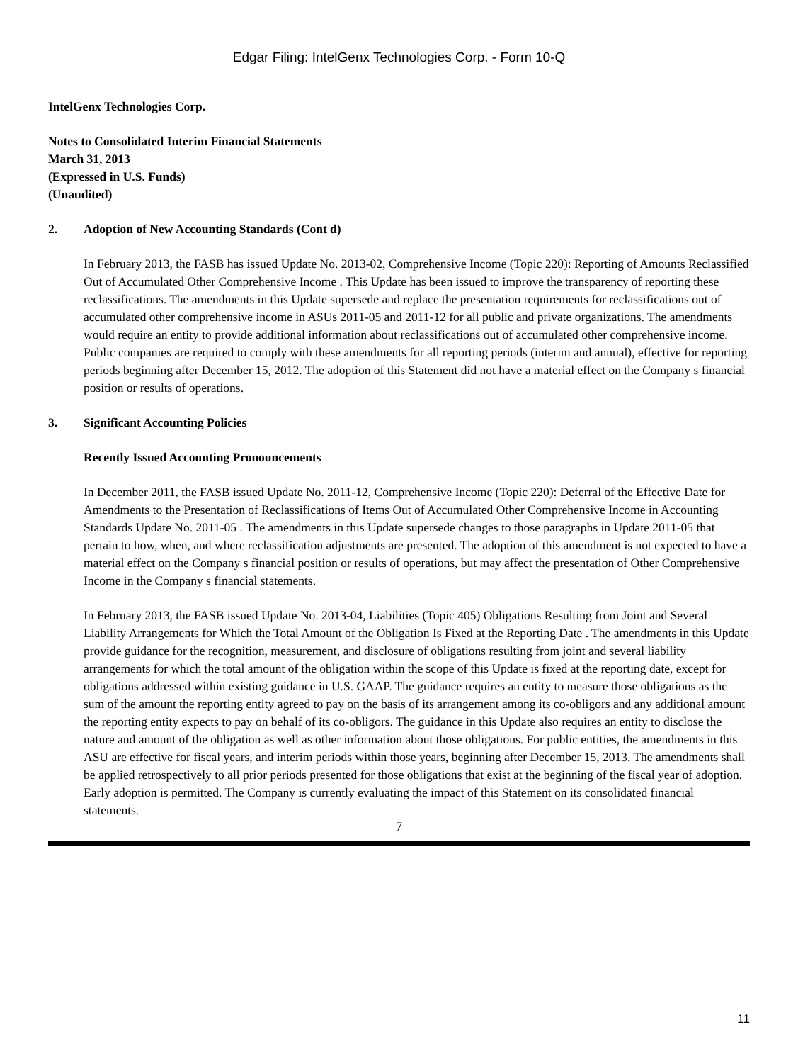Edgar Filing: IntelGenx Technologies Corp. - Form 10-Q
IntelGenx Technologies Corp.
Notes to Consolidated Interim Financial Statements
March 31, 2013
(Expressed in U.S. Funds)
(Unaudited)
2. Adoption of New Accounting Standards (Cont d)
In February 2013, the FASB has issued Update No. 2013-02, Comprehensive Income (Topic 220): Reporting of Amounts Reclassified Out of Accumulated Other Comprehensive Income . This Update has been issued to improve the transparency of reporting these reclassifications. The amendments in this Update supersede and replace the presentation requirements for reclassifications out of accumulated other comprehensive income in ASUs 2011-05 and 2011-12 for all public and private organizations. The amendments would require an entity to provide additional information about reclassifications out of accumulated other comprehensive income. Public companies are required to comply with these amendments for all reporting periods (interim and annual), effective for reporting periods beginning after December 15, 2012. The adoption of this Statement did not have a material effect on the Company s financial position or results of operations.
3. Significant Accounting Policies
Recently Issued Accounting Pronouncements
In December 2011, the FASB issued Update No. 2011-12, Comprehensive Income (Topic 220): Deferral of the Effective Date for Amendments to the Presentation of Reclassifications of Items Out of Accumulated Other Comprehensive Income in Accounting Standards Update No. 2011-05 . The amendments in this Update supersede changes to those paragraphs in Update 2011-05 that pertain to how, when, and where reclassification adjustments are presented. The adoption of this amendment is not expected to have a material effect on the Company s financial position or results of operations, but may affect the presentation of Other Comprehensive Income in the Company s financial statements.
In February 2013, the FASB issued Update No. 2013-04, Liabilities (Topic 405) Obligations Resulting from Joint and Several Liability Arrangements for Which the Total Amount of the Obligation Is Fixed at the Reporting Date . The amendments in this Update provide guidance for the recognition, measurement, and disclosure of obligations resulting from joint and several liability arrangements for which the total amount of the obligation within the scope of this Update is fixed at the reporting date, except for obligations addressed within existing guidance in U.S. GAAP. The guidance requires an entity to measure those obligations as the sum of the amount the reporting entity agreed to pay on the basis of its arrangement among its co-obligors and any additional amount the reporting entity expects to pay on behalf of its co-obligors. The guidance in this Update also requires an entity to disclose the nature and amount of the obligation as well as other information about those obligations. For public entities, the amendments in this ASU are effective for fiscal years, and interim periods within those years, beginning after December 15, 2013. The amendments shall be applied retrospectively to all prior periods presented for those obligations that exist at the beginning of the fiscal year of adoption. Early adoption is permitted. The Company is currently evaluating the impact of this Statement on its consolidated financial statements.
7
11